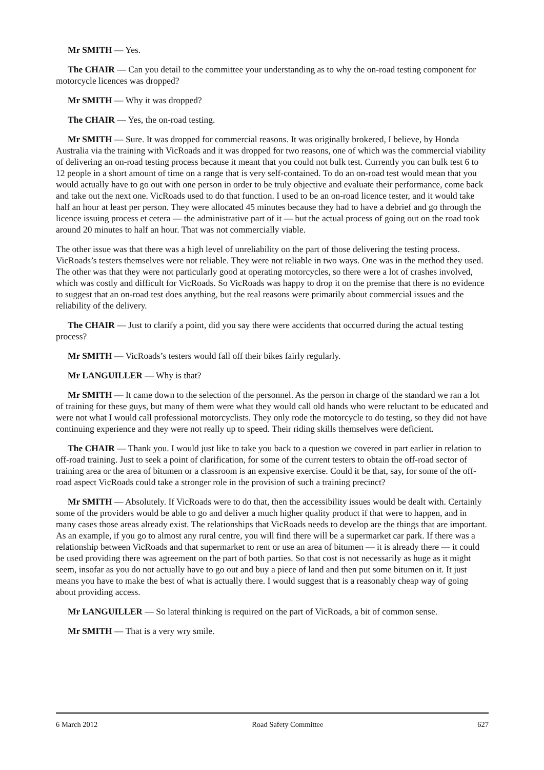Mr SMITH — Yes.
The CHAIR — Can you detail to the committee your understanding as to why the on-road testing component for motorcycle licences was dropped?
Mr SMITH — Why it was dropped?
The CHAIR — Yes, the on-road testing.
Mr SMITH — Sure. It was dropped for commercial reasons. It was originally brokered, I believe, by Honda Australia via the training with VicRoads and it was dropped for two reasons, one of which was the commercial viability of delivering an on-road testing process because it meant that you could not bulk test. Currently you can bulk test 6 to 12 people in a short amount of time on a range that is very self-contained. To do an on-road test would mean that you would actually have to go out with one person in order to be truly objective and evaluate their performance, come back and take out the next one. VicRoads used to do that function. I used to be an on-road licence tester, and it would take half an hour at least per person. They were allocated 45 minutes because they had to have a debrief and go through the licence issuing process et cetera — the administrative part of it — but the actual process of going out on the road took around 20 minutes to half an hour. That was not commercially viable.
The other issue was that there was a high level of unreliability on the part of those delivering the testing process. VicRoads’s testers themselves were not reliable. They were not reliable in two ways. One was in the method they used. The other was that they were not particularly good at operating motorcycles, so there were a lot of crashes involved, which was costly and difficult for VicRoads. So VicRoads was happy to drop it on the premise that there is no evidence to suggest that an on-road test does anything, but the real reasons were primarily about commercial issues and the reliability of the delivery.
The CHAIR — Just to clarify a point, did you say there were accidents that occurred during the actual testing process?
Mr SMITH — VicRoads’s testers would fall off their bikes fairly regularly.
Mr LANGUILLER — Why is that?
Mr SMITH — It came down to the selection of the personnel. As the person in charge of the standard we ran a lot of training for these guys, but many of them were what they would call old hands who were reluctant to be educated and were not what I would call professional motorcyclists. They only rode the motorcycle to do testing, so they did not have continuing experience and they were not really up to speed. Their riding skills themselves were deficient.
The CHAIR — Thank you. I would just like to take you back to a question we covered in part earlier in relation to off-road training. Just to seek a point of clarification, for some of the current testers to obtain the off-road sector of training area or the area of bitumen or a classroom is an expensive exercise. Could it be that, say, for some of the off-road aspect VicRoads could take a stronger role in the provision of such a training precinct?
Mr SMITH — Absolutely. If VicRoads were to do that, then the accessibility issues would be dealt with. Certainly some of the providers would be able to go and deliver a much higher quality product if that were to happen, and in many cases those areas already exist. The relationships that VicRoads needs to develop are the things that are important. As an example, if you go to almost any rural centre, you will find there will be a supermarket car park. If there was a relationship between VicRoads and that supermarket to rent or use an area of bitumen — it is already there — it could be used providing there was agreement on the part of both parties. So that cost is not necessarily as huge as it might seem, insofar as you do not actually have to go out and buy a piece of land and then put some bitumen on it. It just means you have to make the best of what is actually there. I would suggest that is a reasonably cheap way of going about providing access.
Mr LANGUILLER — So lateral thinking is required on the part of VicRoads, a bit of common sense.
Mr SMITH — That is a very wry smile.
6 March 2012 Road Safety Committee 627